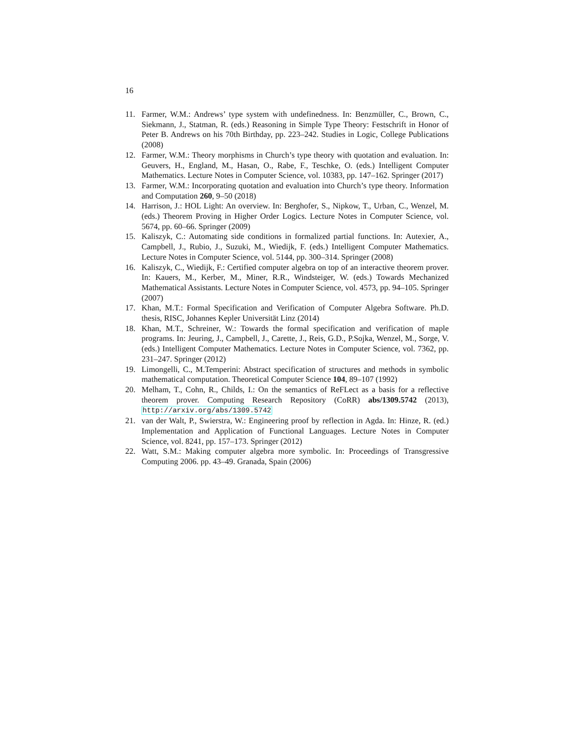16
11. Farmer, W.M.: Andrews’ type system with undefinedness. In: Benzmüller, C., Brown, C., Siekmann, J., Statman, R. (eds.) Reasoning in Simple Type Theory: Festschrift in Honor of Peter B. Andrews on his 70th Birthday, pp. 223–242. Studies in Logic, College Publications (2008)
12. Farmer, W.M.: Theory morphisms in Church’s type theory with quotation and evaluation. In: Geuvers, H., England, M., Hasan, O., Rabe, F., Teschke, O. (eds.) Intelligent Computer Mathematics. Lecture Notes in Computer Science, vol. 10383, pp. 147–162. Springer (2017)
13. Farmer, W.M.: Incorporating quotation and evaluation into Church’s type theory. Information and Computation 260, 9–50 (2018)
14. Harrison, J.: HOL Light: An overview. In: Berghofer, S., Nipkow, T., Urban, C., Wenzel, M. (eds.) Theorem Proving in Higher Order Logics. Lecture Notes in Computer Science, vol. 5674, pp. 60–66. Springer (2009)
15. Kaliszyk, C.: Automating side conditions in formalized partial functions. In: Autexier, A., Campbell, J., Rubio, J., Suzuki, M., Wiedijk, F. (eds.) Intelligent Computer Mathematics. Lecture Notes in Computer Science, vol. 5144, pp. 300–314. Springer (2008)
16. Kaliszyk, C., Wiedijk, F.: Certified computer algebra on top of an interactive theorem prover. In: Kauers, M., Kerber, M., Miner, R.R., Windsteiger, W. (eds.) Towards Mechanized Mathematical Assistants. Lecture Notes in Computer Science, vol. 4573, pp. 94–105. Springer (2007)
17. Khan, M.T.: Formal Specification and Verification of Computer Algebra Software. Ph.D. thesis, RISC, Johannes Kepler Universität Linz (2014)
18. Khan, M.T., Schreiner, W.: Towards the formal specification and verification of maple programs. In: Jeuring, J., Campbell, J., Carette, J., Reis, G.D., P.Sojka, Wenzel, M., Sorge, V. (eds.) Intelligent Computer Mathematics. Lecture Notes in Computer Science, vol. 7362, pp. 231–247. Springer (2012)
19. Limongelli, C., M.Temperini: Abstract specification of structures and methods in symbolic mathematical computation. Theoretical Computer Science 104, 89–107 (1992)
20. Melham, T., Cohn, R., Childs, I.: On the semantics of ReFLect as a basis for a reflective theorem prover. Computing Research Repository (CoRR) abs/1309.5742 (2013), http://arxiv.org/abs/1309.5742
21. van der Walt, P., Swierstra, W.: Engineering proof by reflection in Agda. In: Hinze, R. (ed.) Implementation and Application of Functional Languages. Lecture Notes in Computer Science, vol. 8241, pp. 157–173. Springer (2012)
22. Watt, S.M.: Making computer algebra more symbolic. In: Proceedings of Transgressive Computing 2006. pp. 43–49. Granada, Spain (2006)